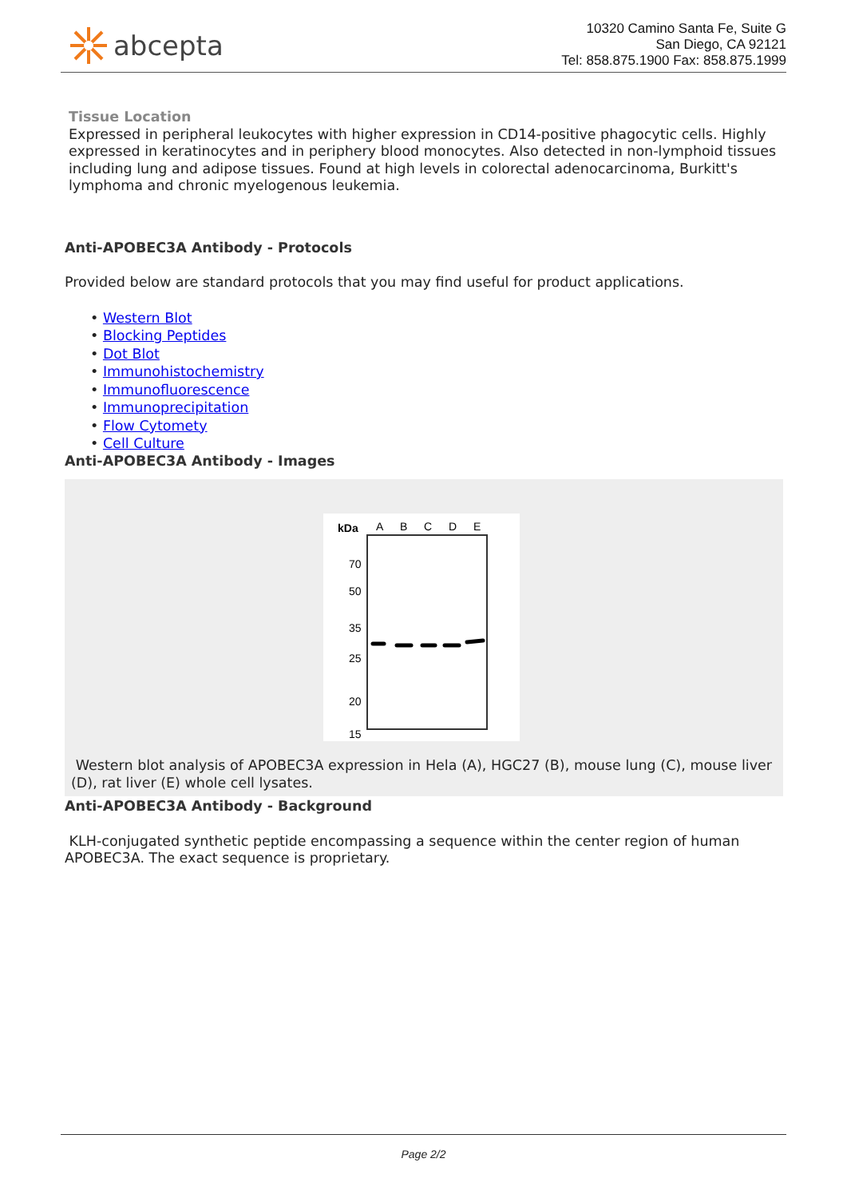abcepta
10320 Camino Santa Fe, Suite G
San Diego, CA 92121
Tel: 858.875.1900 Fax: 858.875.1999
Tissue Location
Expressed in peripheral leukocytes with higher expression in CD14-positive phagocytic cells. Highly expressed in keratinocytes and in periphery blood monocytes. Also detected in non-lymphoid tissues including lung and adipose tissues. Found at high levels in colorectal adenocarcinoma, Burkitt's lymphoma and chronic myelogenous leukemia.
Anti-APOBEC3A Antibody - Protocols
Provided below are standard protocols that you may find useful for product applications.
• Western Blot
• Blocking Peptides
• Dot Blot
• Immunohistochemistry
• Immunofluorescence
• Immunoprecipitation
• Flow Cytomety
• Cell Culture
Anti-APOBEC3A Antibody - Images
kDa
A
B
C
D
E
70
50
35
25
20
15
Western blot analysis of APOBEC3A expression in Hela (A), HGC27 (B), mouse lung (C), mouse liver (D), rat liver (E) whole cell lysates.
Anti-APOBEC3A Antibody - Background
KLH-conjugated synthetic peptide encompassing a sequence within the center region of human APOBEC3A. The exact sequence is proprietary.
Page 2/2